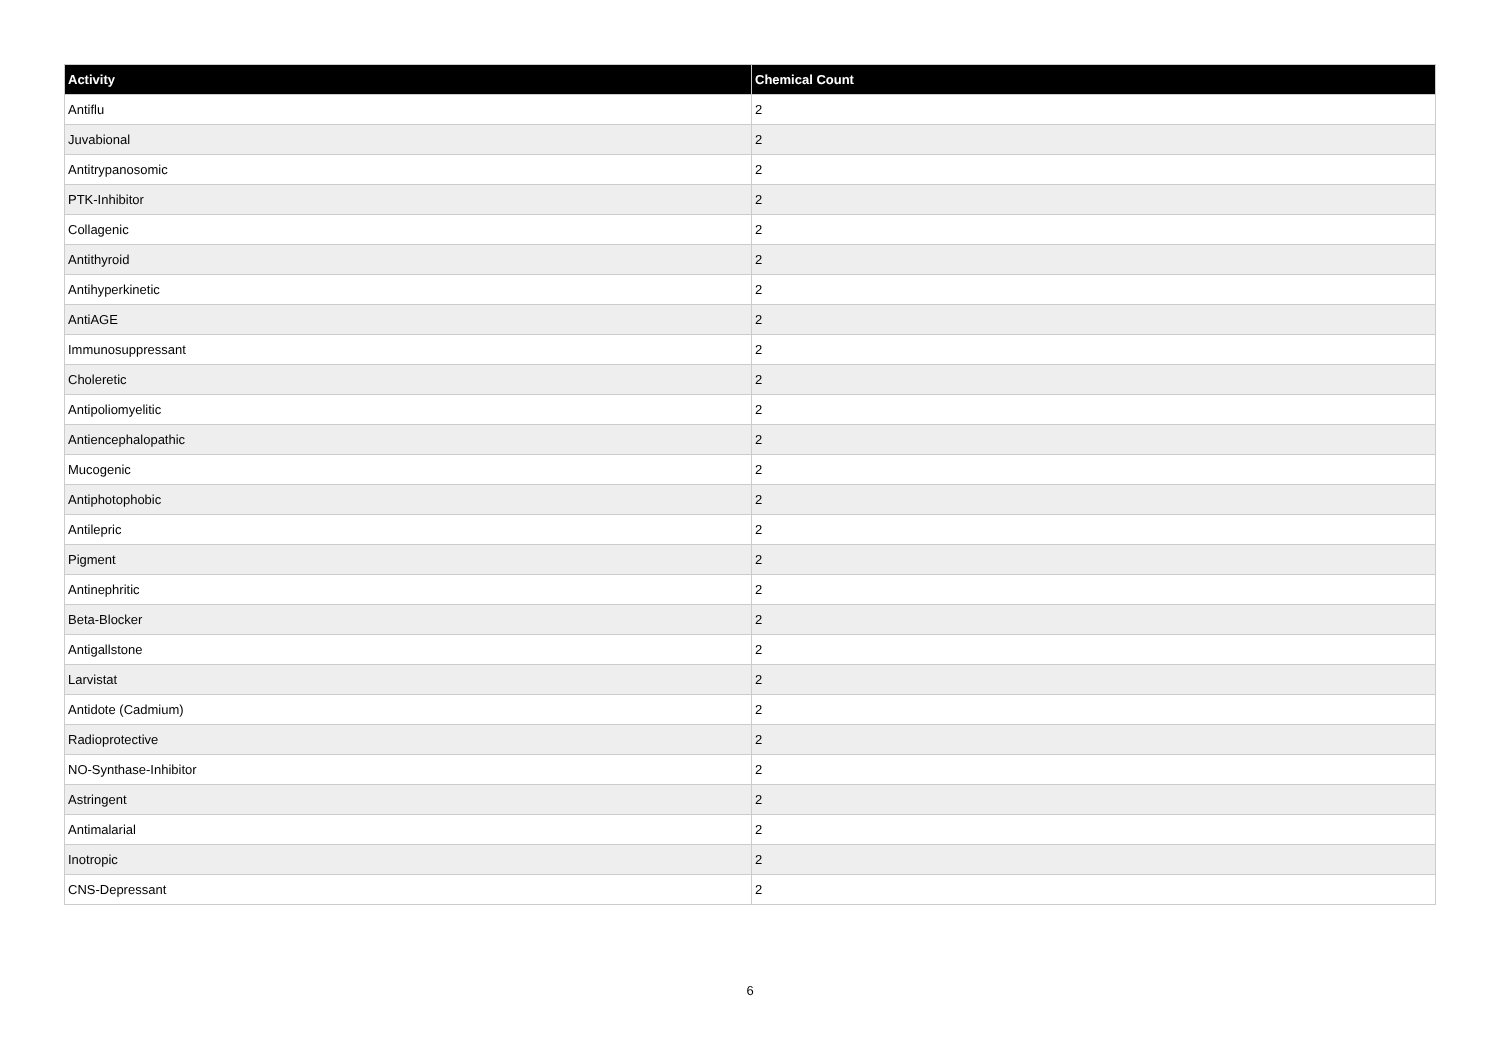| Activity | Chemical Count |
| --- | --- |
| Antiflu | 2 |
| Juvabional | 2 |
| Antitrypanosomic | 2 |
| PTK-Inhibitor | 2 |
| Collagenic | 2 |
| Antithyroid | 2 |
| Antihyperkinetic | 2 |
| AntiAGE | 2 |
| Immunosuppressant | 2 |
| Choleretic | 2 |
| Antipoliomyelitic | 2 |
| Antiencephalopathic | 2 |
| Mucogenic | 2 |
| Antiphotophobic | 2 |
| Antilepric | 2 |
| Pigment | 2 |
| Antinephritic | 2 |
| Beta-Blocker | 2 |
| Antigallstone | 2 |
| Larvistat | 2 |
| Antidote (Cadmium) | 2 |
| Radioprotective | 2 |
| NO-Synthase-Inhibitor | 2 |
| Astringent | 2 |
| Antimalarial | 2 |
| Inotropic | 2 |
| CNS-Depressant | 2 |
6